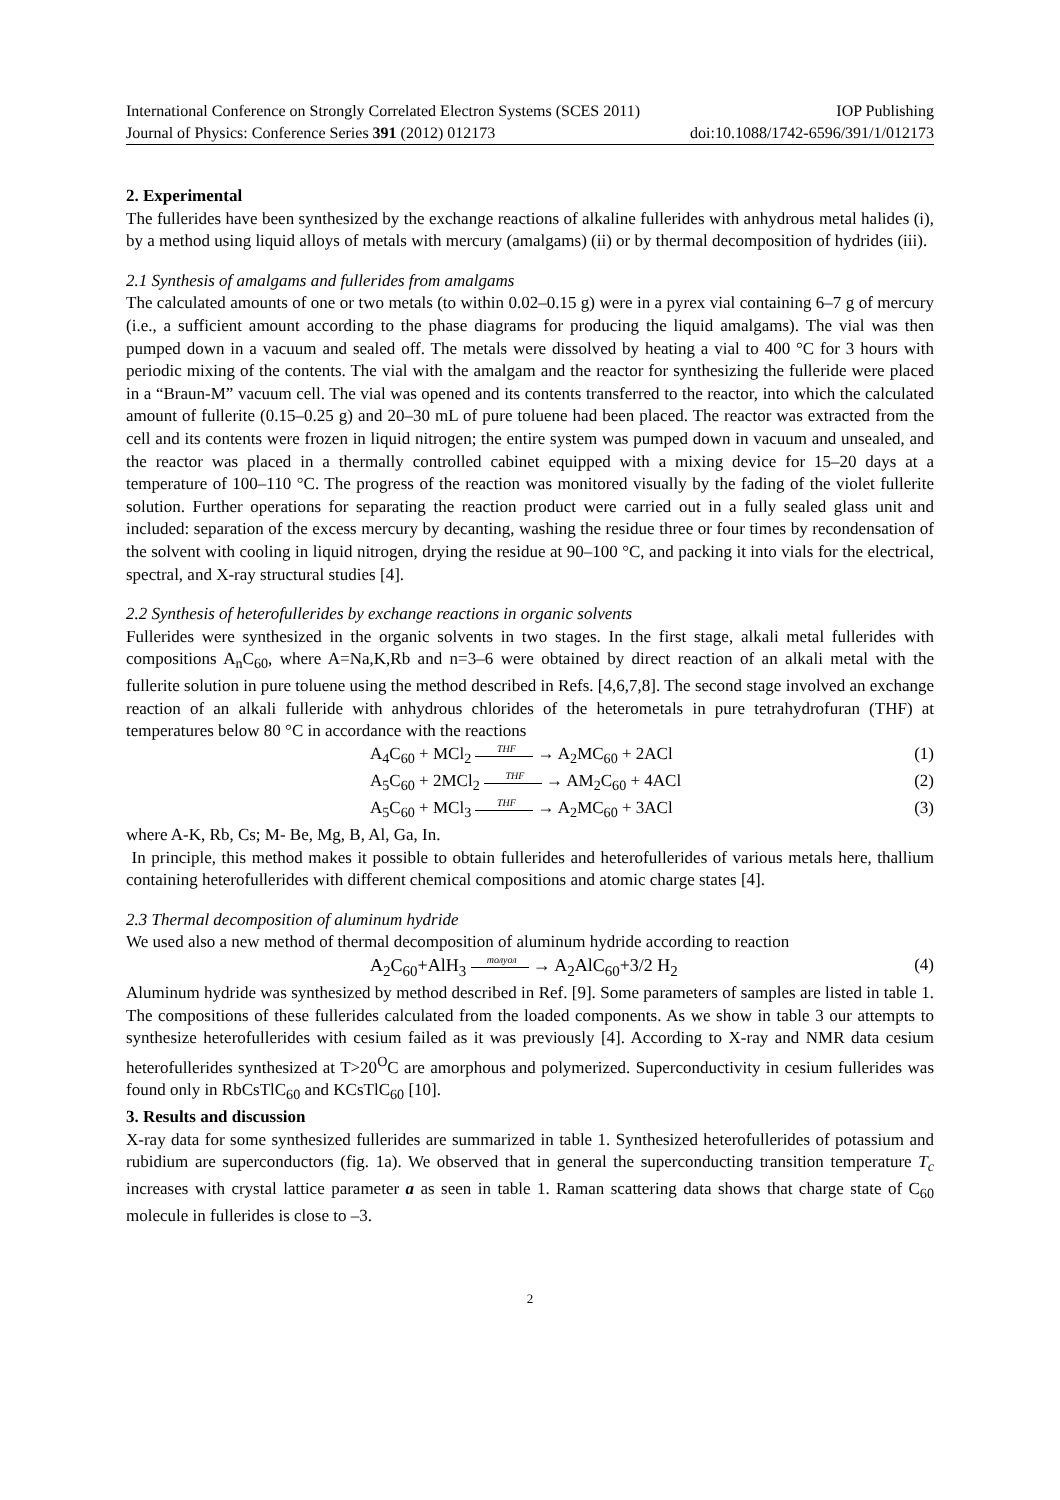International Conference on Strongly Correlated Electron Systems (SCES 2011) IOP Publishing
Journal of Physics: Conference Series 391 (2012) 012173 doi:10.1088/1742-6596/391/1/012173
2. Experimental
The fullerides have been synthesized by the exchange reactions of alkaline fullerides with anhydrous metal halides (i), by a method using liquid alloys of metals with mercury (amalgams) (ii) or by thermal decomposition of hydrides (iii).
2.1 Synthesis of amalgams and fullerides from amalgams
The calculated amounts of one or two metals (to within 0.02–0.15 g) were in a pyrex vial containing 6–7 g of mercury (i.e., a sufficient amount according to the phase diagrams for producing the liquid amalgams). The vial was then pumped down in a vacuum and sealed off. The metals were dissolved by heating a vial to 400 °C for 3 hours with periodic mixing of the contents. The vial with the amalgam and the reactor for synthesizing the fulleride were placed in a “Braun-M” vacuum cell. The vial was opened and its contents transferred to the reactor, into which the calculated amount of fullerite (0.15–0.25 g) and 20–30 mL of pure toluene had been placed. The reactor was extracted from the cell and its contents were frozen in liquid nitrogen; the entire system was pumped down in vacuum and unsealed, and the reactor was placed in a thermally controlled cabinet equipped with a mixing device for 15–20 days at a temperature of 100–110 °C. The progress of the reaction was monitored visually by the fading of the violet fullerite solution. Further operations for separating the reaction product were carried out in a fully sealed glass unit and included: separation of the excess mercury by decanting, washing the residue three or four times by recondensation of the solvent with cooling in liquid nitrogen, drying the residue at 90–100 °C, and packing it into vials for the electrical, spectral, and X-ray structural studies [4].
2.2 Synthesis of heterofullerides by exchange reactions in organic solvents
Fullerides were synthesized in the organic solvents in two stages. In the first stage, alkali metal fullerides with compositions A<sub>n</sub>C<sub>60</sub>, where A=Na,K,Rb and n=3–6 were obtained by direct reaction of an alkali metal with the fullerite solution in pure toluene using the method described in Refs. [4,6,7,8]. The second stage involved an exchange reaction of an alkali fulleride with anhydrous chlorides of the heterometals in pure tetrahydrofuran (THF) at temperatures below 80 °C in accordance with the reactions
A<sub>4</sub>C<sub>60</sub> + MCl<sub>2</sub> THF → A<sub>2</sub>MC<sub>60</sub> + 2ACl (1)
A<sub>5</sub>C<sub>60</sub> + 2MCl<sub>2</sub> THF → AM<sub>2</sub>C<sub>60</sub> + 4ACl (2)
A<sub>5</sub>C<sub>60</sub> + MCl<sub>3</sub> THF → A<sub>2</sub>MC<sub>60</sub> + 3ACl (3)
where A-K, Rb, Cs; M- Be, Mg, B, Al, Ga, In.
In principle, this method makes it possible to obtain fullerides and heterofullerides of various metals here, thallium containing heterofullerides with different chemical compositions and atomic charge states [4].
2.3 Thermal decomposition of aluminum hydride
We used also a new method of thermal decomposition of aluminum hydride according to reaction
A<sub>2</sub>C<sub>60</sub>+AlH<sub>3</sub> толуол → A<sub>2</sub>AlC<sub>60</sub>+3/2 H<sub>2</sub> (4)
Aluminum hydride was synthesized by method described in Ref. [9]. Some parameters of samples are listed in table 1. The compositions of these fullerides calculated from the loaded components. As we show in table 3 our attempts to synthesize heterofullerides with cesium failed as it was previously [4]. According to X-ray and NMR data cesium heterofullerides synthesized at T>20<sup>O</sup>C are amorphous and polymerized. Superconductivity in cesium fullerides was found only in RbCsTlC<sub>60</sub> and KCsTlC<sub>60</sub> [10].
3. Results and discussion
X-ray data for some synthesized fullerides are summarized in table 1. Synthesized heterofullerides of potassium and rubidium are superconductors (fig. 1a). We observed that in general the superconducting transition temperature T<sub>c</sub> increases with crystal lattice parameter a as seen in table 1. Raman scattering data shows that charge state of C<sub>60</sub> molecule in fullerides is close to –3.
2